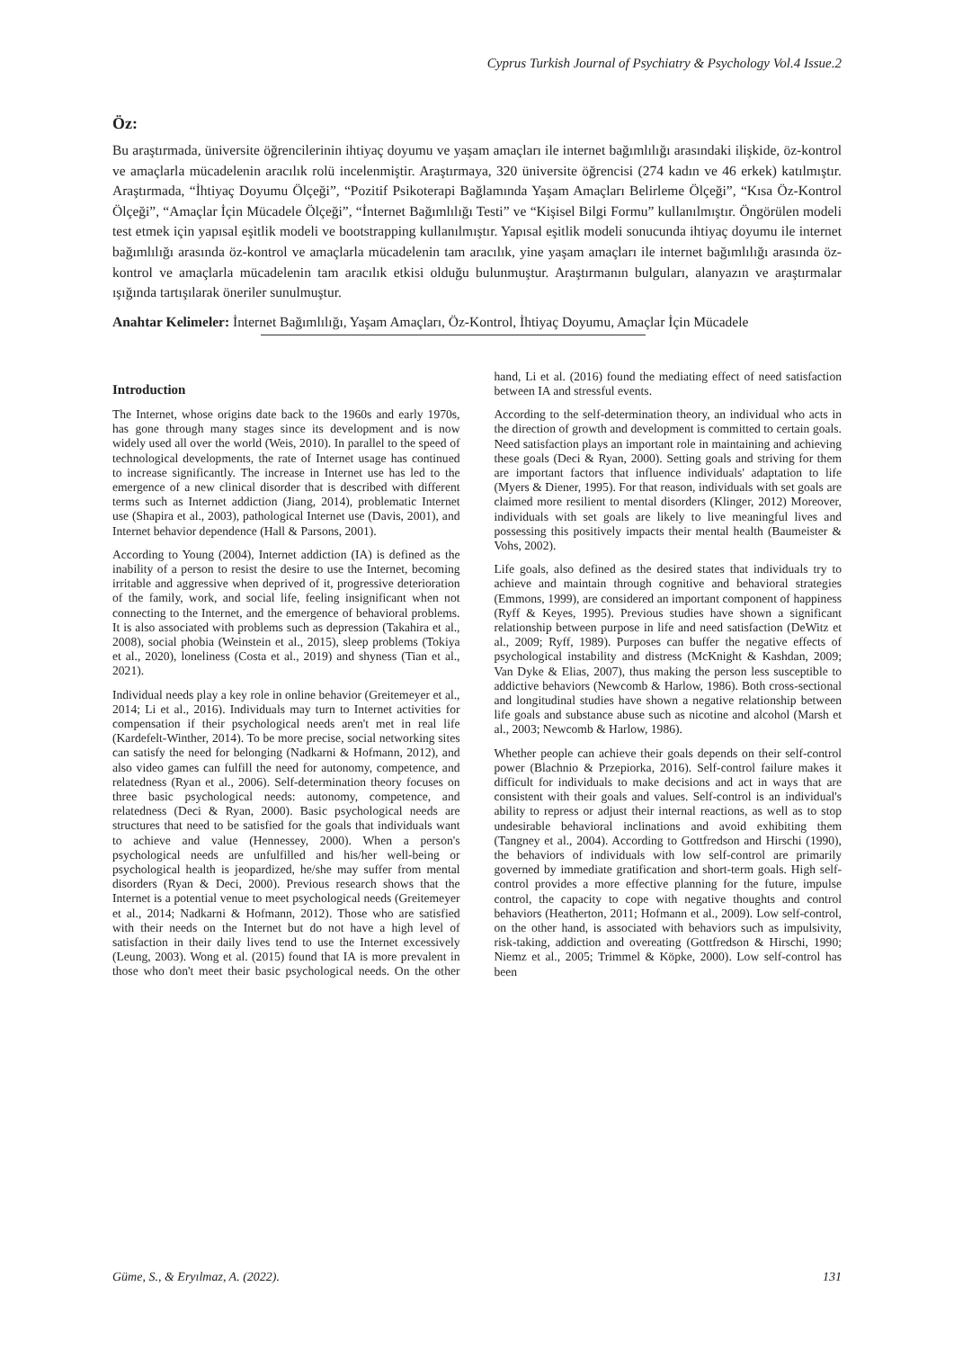Cyprus Turkish Journal of Psychiatry & Psychology Vol.4 Issue.2
Öz:
Bu araştırmada, üniversite öğrencilerinin ihtiyaç doyumu ve yaşam amaçları ile internet bağımlılığı arasındaki ilişkide, öz-kontrol ve amaçlarla mücadelenin aracılık rolü incelenmiştir. Araştırmaya, 320 üniversite öğrencisi (274 kadın ve 46 erkek) katılmıştır. Araştırmada, “İhtiyaç Doyumu Ölçeği”, “Pozitif Psikoterapi Bağlamında Yaşam Amaçları Belirleme Ölçeği”, “Kısa Öz-Kontrol Ölçeği”, “Amaçlar İçin Mücadele Ölçeği”, “İnternet Bağımlılığı Testi” ve “Kişisel Bilgi Formu” kullanılmıştır. Öngörülen modeli test etmek için yapısal eşitlik modeli ve bootstrapping kullanılmıştır. Yapısal eşitlik modeli sonucunda ihtiyaç doyumu ile internet bağımlılığı arasında öz-kontrol ve amaçlarla mücadelenin tam aracılık, yine yaşam amaçları ile internet bağımlılığı arasında öz-kontrol ve amaçlarla mücadelenin tam aracılık etkisi olduğu bulunmuştur. Araştırmanın bulguları, alanyazın ve araştırmalar ışığında tartışılarak öneriler sunulmuştur.
Anahtar Kelimeler: İnternet Bağımlılığı, Yaşam Amaçları, Öz-Kontrol, İhtiyaç Doyumu, Amaçlar İçin Mücadele
Introduction
The Internet, whose origins date back to the 1960s and early 1970s, has gone through many stages since its development and is now widely used all over the world (Weis, 2010). In parallel to the speed of technological developments, the rate of Internet usage has continued to increase significantly. The increase in Internet use has led to the emergence of a new clinical disorder that is described with different terms such as Internet addiction (Jiang, 2014), problematic Internet use (Shapira et al., 2003), pathological Internet use (Davis, 2001), and Internet behavior dependence (Hall & Parsons, 2001).
According to Young (2004), Internet addiction (IA) is defined as the inability of a person to resist the desire to use the Internet, becoming irritable and aggressive when deprived of it, progressive deterioration of the family, work, and social life, feeling insignificant when not connecting to the Internet, and the emergence of behavioral problems. It is also associated with problems such as depression (Takahira et al., 2008), social phobia (Weinstein et al., 2015), sleep problems (Tokiya et al., 2020), loneliness (Costa et al., 2019) and shyness (Tian et al., 2021).
Individual needs play a key role in online behavior (Greitemeyer et al., 2014; Li et al., 2016). Individuals may turn to Internet activities for compensation if their psychological needs aren't met in real life (Kardefelt-Winther, 2014). To be more precise, social networking sites can satisfy the need for belonging (Nadkarni & Hofmann, 2012), and also video games can fulfill the need for autonomy, competence, and relatedness (Ryan et al., 2006). Self-determination theory focuses on three basic psychological needs: autonomy, competence, and relatedness (Deci & Ryan, 2000). Basic psychological needs are structures that need to be satisfied for the goals that individuals want to achieve and value (Hennessey, 2000). When a person's psychological needs are unfulfilled and his/her well-being or psychological health is jeopardized, he/she may suffer from mental disorders (Ryan & Deci, 2000). Previous research shows that the Internet is a potential venue to meet psychological needs (Greitemeyer et al., 2014; Nadkarni & Hofmann, 2012). Those who are satisfied with their needs on the Internet but do not have a high level of satisfaction in their daily lives tend to use the Internet excessively (Leung, 2003). Wong et al. (2015) found that IA is more prevalent in those who don't meet their basic psychological needs. On the other hand, Li et al. (2016) found the mediating effect of need satisfaction between IA and stressful events.
According to the self-determination theory, an individual who acts in the direction of growth and development is committed to certain goals. Need satisfaction plays an important role in maintaining and achieving these goals (Deci & Ryan, 2000). Setting goals and striving for them are important factors that influence individuals' adaptation to life (Myers & Diener, 1995). For that reason, individuals with set goals are claimed more resilient to mental disorders (Klinger, 2012) Moreover, individuals with set goals are likely to live meaningful lives and possessing this positively impacts their mental health (Baumeister & Vohs, 2002).
Life goals, also defined as the desired states that individuals try to achieve and maintain through cognitive and behavioral strategies (Emmons, 1999), are considered an important component of happiness (Ryff & Keyes, 1995). Previous studies have shown a significant relationship between purpose in life and need satisfaction (DeWitz et al., 2009; Ryff, 1989). Purposes can buffer the negative effects of psychological instability and distress (McKnight & Kashdan, 2009; Van Dyke & Elias, 2007), thus making the person less susceptible to addictive behaviors (Newcomb & Harlow, 1986). Both cross-sectional and longitudinal studies have shown a negative relationship between life goals and substance abuse such as nicotine and alcohol (Marsh et al., 2003; Newcomb & Harlow, 1986).
Whether people can achieve their goals depends on their self-control power (Blachnio & Przepiorka, 2016). Self-control failure makes it difficult for individuals to make decisions and act in ways that are consistent with their goals and values. Self-control is an individual's ability to repress or adjust their internal reactions, as well as to stop undesirable behavioral inclinations and avoid exhibiting them (Tangney et al., 2004). According to Gottfredson and Hirschi (1990), the behaviors of individuals with low self-control are primarily governed by immediate gratification and short-term goals. High self-control provides a more effective planning for the future, impulse control, the capacity to cope with negative thoughts and control behaviors (Heatherton, 2011; Hofmann et al., 2009). Low self-control, on the other hand, is associated with behaviors such as impulsivity, risk-taking, addiction and overeating (Gottfredson & Hirschi, 1990; Niemz et al., 2005; Trimmel & Köpke, 2000). Low self-control has been
Güme, S., & Eryılmaz, A. (2022). 131